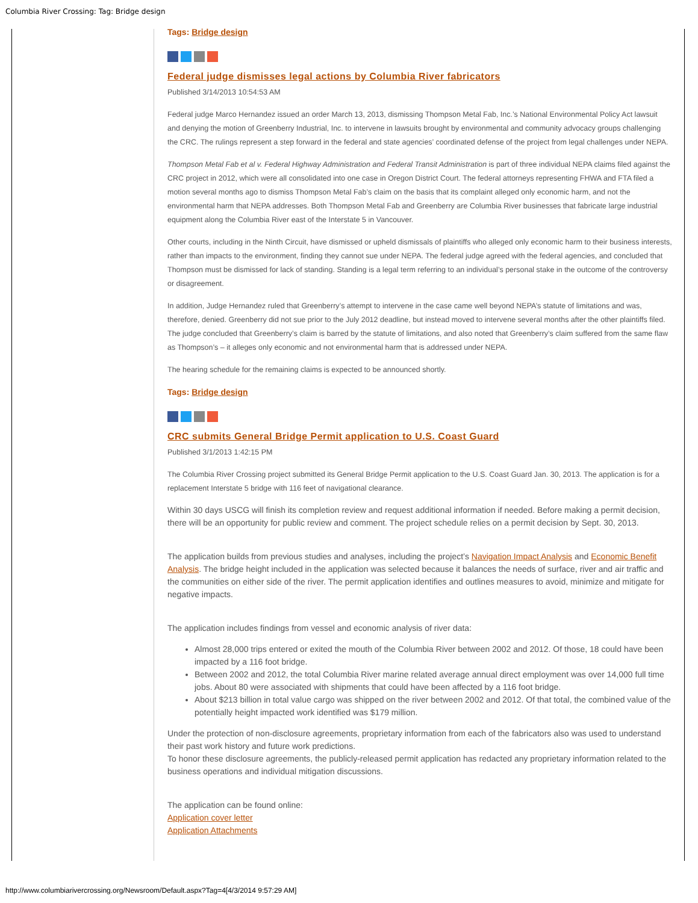Columbia River Crossing: Tag: Bridge design
Tags: Bridge design
Federal judge dismisses legal actions by Columbia River fabricators
Published 3/14/2013 10:54:53 AM
Federal judge Marco Hernandez issued an order March 13, 2013, dismissing Thompson Metal Fab, Inc.’s National Environmental Policy Act lawsuit and denying the motion of Greenberry Industrial, Inc. to intervene in lawsuits brought by environmental and community advocacy groups challenging the CRC. The rulings represent a step forward in the federal and state agencies’ coordinated defense of the project from legal challenges under NEPA.
Thompson Metal Fab et al v. Federal Highway Administration and Federal Transit Administration is part of three individual NEPA claims filed against the CRC project in 2012, which were all consolidated into one case in Oregon District Court. The federal attorneys representing FHWA and FTA filed a motion several months ago to dismiss Thompson Metal Fab’s claim on the basis that its complaint alleged only economic harm, and not the environmental harm that NEPA addresses. Both Thompson Metal Fab and Greenberry are Columbia River businesses that fabricate large industrial equipment along the Columbia River east of the Interstate 5 in Vancouver.
Other courts, including in the Ninth Circuit, have dismissed or upheld dismissals of plaintiffs who alleged only economic harm to their business interests, rather than impacts to the environment, finding they cannot sue under NEPA. The federal judge agreed with the federal agencies, and concluded that Thompson must be dismissed for lack of standing. Standing is a legal term referring to an individual’s personal stake in the outcome of the controversy or disagreement.
In addition, Judge Hernandez ruled that Greenberry’s attempt to intervene in the case came well beyond NEPA’s statute of limitations and was, therefore, denied. Greenberry did not sue prior to the July 2012 deadline, but instead moved to intervene several months after the other plaintiffs filed. The judge concluded that Greenberry’s claim is barred by the statute of limitations, and also noted that Greenberry’s claim suffered from the same flaw as Thompson’s – it alleges only economic and not environmental harm that is addressed under NEPA.
The hearing schedule for the remaining claims is expected to be announced shortly.
Tags: Bridge design
CRC submits General Bridge Permit application to U.S. Coast Guard
Published 3/1/2013 1:42:15 PM
The Columbia River Crossing project submitted its General Bridge Permit application to the U.S. Coast Guard Jan. 30, 2013. The application is for a replacement Interstate 5 bridge with 116 feet of navigational clearance.
Within 30 days USCG will finish its completion review and request additional information if needed. Before making a permit decision, there will be an opportunity for public review and comment. The project schedule relies on a permit decision by Sept. 30, 2013.
The application builds from previous studies and analyses, including the project’s Navigation Impact Analysis and Economic Benefit Analysis. The bridge height included in the application was selected because it balances the needs of surface, river and air traffic and the communities on either side of the river. The permit application identifies and outlines measures to avoid, minimize and mitigate for negative impacts.
The application includes findings from vessel and economic analysis of river data:
Almost 28,000 trips entered or exited the mouth of the Columbia River between 2002 and 2012. Of those, 18 could have been impacted by a 116 foot bridge.
Between 2002 and 2012, the total Columbia River marine related average annual direct employment was over 14,000 full time jobs. About 80 were associated with shipments that could have been affected by a 116 foot bridge.
About $213 billion in total value cargo was shipped on the river between 2002 and 2012. Of that total, the combined value of the potentially height impacted work identified was $179 million.
Under the protection of non-disclosure agreements, proprietary information from each of the fabricators also was used to understand their past work history and future work predictions.
To honor these disclosure agreements, the publicly-released permit application has redacted any proprietary information related to the business operations and individual mitigation discussions.
The application can be found online:
Application cover letter
Application Attachments
http://www.columbiarivercrossing.org/Newsroom/Default.aspx?Tag=4[4/3/2014 9:57:29 AM]